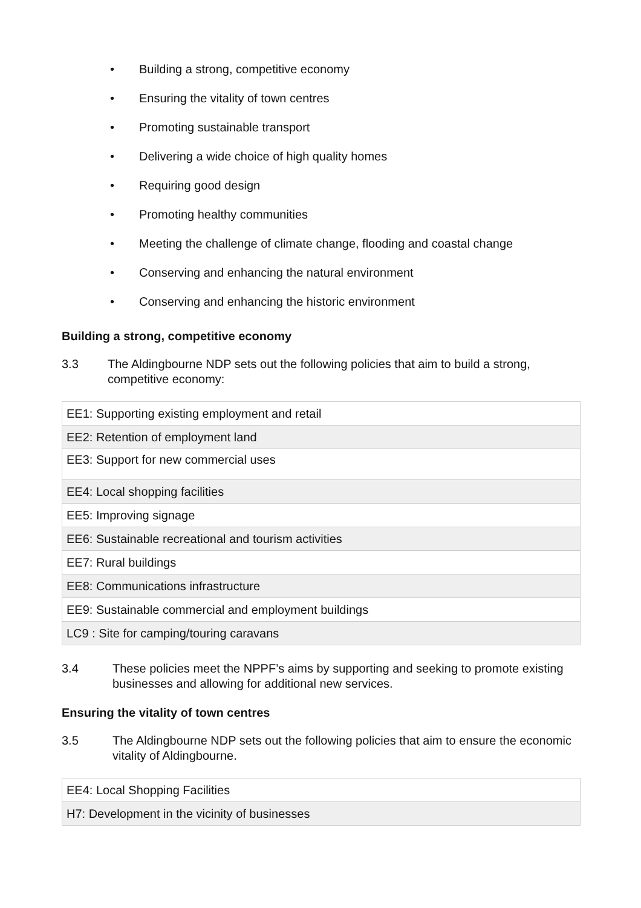• Building a strong, competitive economy
• Ensuring the vitality of town centres
• Promoting sustainable transport
• Delivering a wide choice of high quality homes
• Requiring good design
• Promoting healthy communities
• Meeting the challenge of climate change, flooding and coastal change
• Conserving and enhancing the natural environment
• Conserving and enhancing the historic environment
Building a strong, competitive economy
3.3 The Aldingbourne NDP sets out the following policies that aim to build a strong, competitive economy:
| EE1: Supporting existing employment and retail |
| EE2: Retention of employment land |
| EE3: Support for new commercial uses |
| EE4: Local shopping facilities |
| EE5: Improving signage |
| EE6: Sustainable recreational and tourism activities |
| EE7: Rural buildings |
| EE8: Communications infrastructure |
| EE9: Sustainable commercial and employment buildings |
| LC9 : Site for camping/touring caravans |
3.4 These policies meet the NPPF’s aims by supporting and seeking to promote existing businesses and allowing for additional new services.
Ensuring the vitality of town centres
3.5 The Aldingbourne NDP sets out the following policies that aim to ensure the economic vitality of Aldingbourne.
| EE4: Local Shopping Facilities |
| H7: Development in the vicinity of businesses |